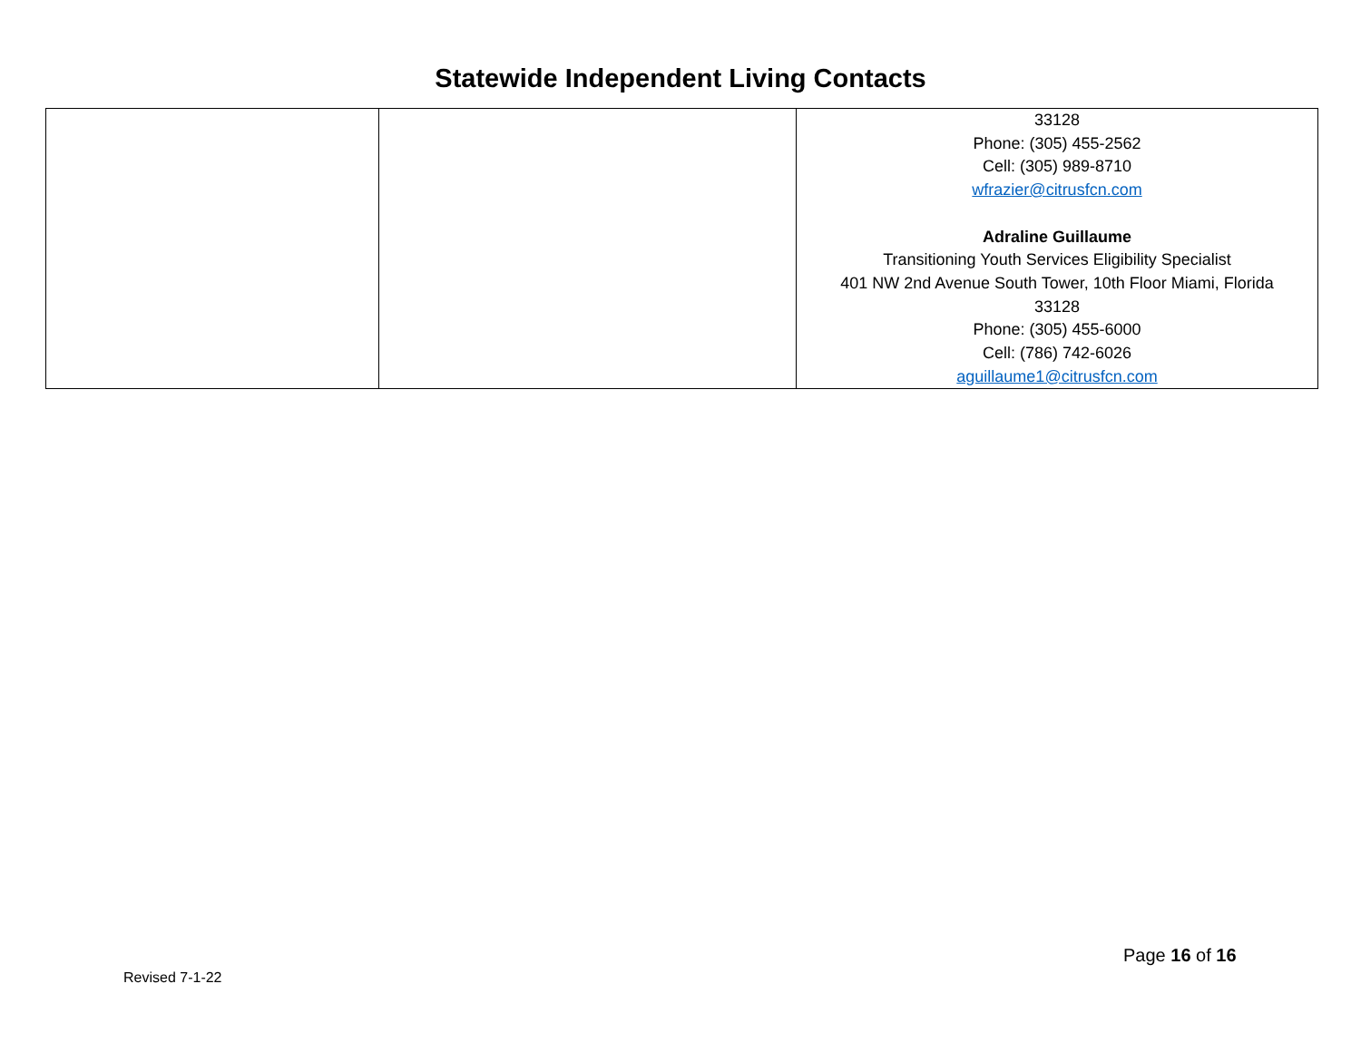Statewide Independent Living Contacts
| | | 33128 Phone: (305) 455-2562 Cell: (305) 989-8710 wfrazier@citrusfcn.com Adraline Guillaume Transitioning Youth Services Eligibility Specialist 401 NW 2nd Avenue South Tower, 10th Floor Miami, Florida 33128 Phone: (305) 455-6000 Cell: (786) 742-6026 aguillaume1@citrusfcn.com |
Page 16 of 16
Revised 7-1-22